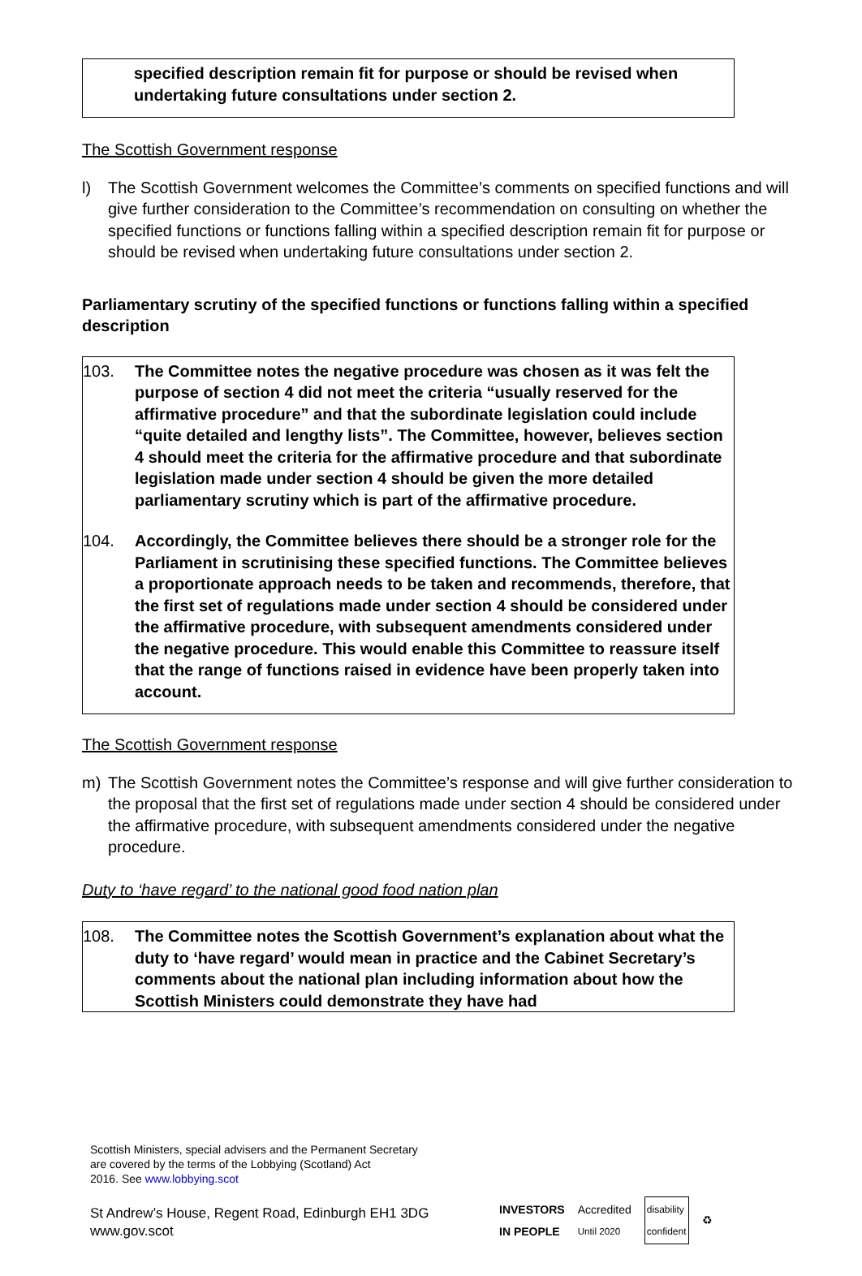specified description remain fit for purpose or should be revised when undertaking future consultations under section 2.
The Scottish Government response
l) The Scottish Government welcomes the Committee’s comments on specified functions and will give further consideration to the Committee’s recommendation on consulting on whether the specified functions or functions falling within a specified description remain fit for purpose or should be revised when undertaking future consultations under section 2.
Parliamentary scrutiny of the specified functions or functions falling within a specified description
103. The Committee notes the negative procedure was chosen as it was felt the purpose of section 4 did not meet the criteria “usually reserved for the affirmative procedure” and that the subordinate legislation could include “quite detailed and lengthy lists”. The Committee, however, believes section 4 should meet the criteria for the affirmative procedure and that subordinate legislation made under section 4 should be given the more detailed parliamentary scrutiny which is part of the affirmative procedure.
104. Accordingly, the Committee believes there should be a stronger role for the Parliament in scrutinising these specified functions. The Committee believes a proportionate approach needs to be taken and recommends, therefore, that the first set of regulations made under section 4 should be considered under the affirmative procedure, with subsequent amendments considered under the negative procedure. This would enable this Committee to reassure itself that the range of functions raised in evidence have been properly taken into account.
The Scottish Government response
m) The Scottish Government notes the Committee’s response and will give further consideration to the proposal that the first set of regulations made under section 4 should be considered under the affirmative procedure, with subsequent amendments considered under the negative procedure.
Duty to ‘have regard’ to the national good food nation plan
108. The Committee notes the Scottish Government’s explanation about what the duty to ‘have regard’ would mean in practice and the Cabinet Secretary’s comments about the national plan including information about how the Scottish Ministers could demonstrate they have had
Scottish Ministers, special advisers and the Permanent Secretary
are covered by the terms of the Lobbying (Scotland) Act
2016. See www.lobbying.scot
St Andrew’s House, Regent Road, Edinburgh EH1 3DG
www.gov.scot
INVESTORS
IN PEOPLE Accredited
Until 2020 disability
confident ♻